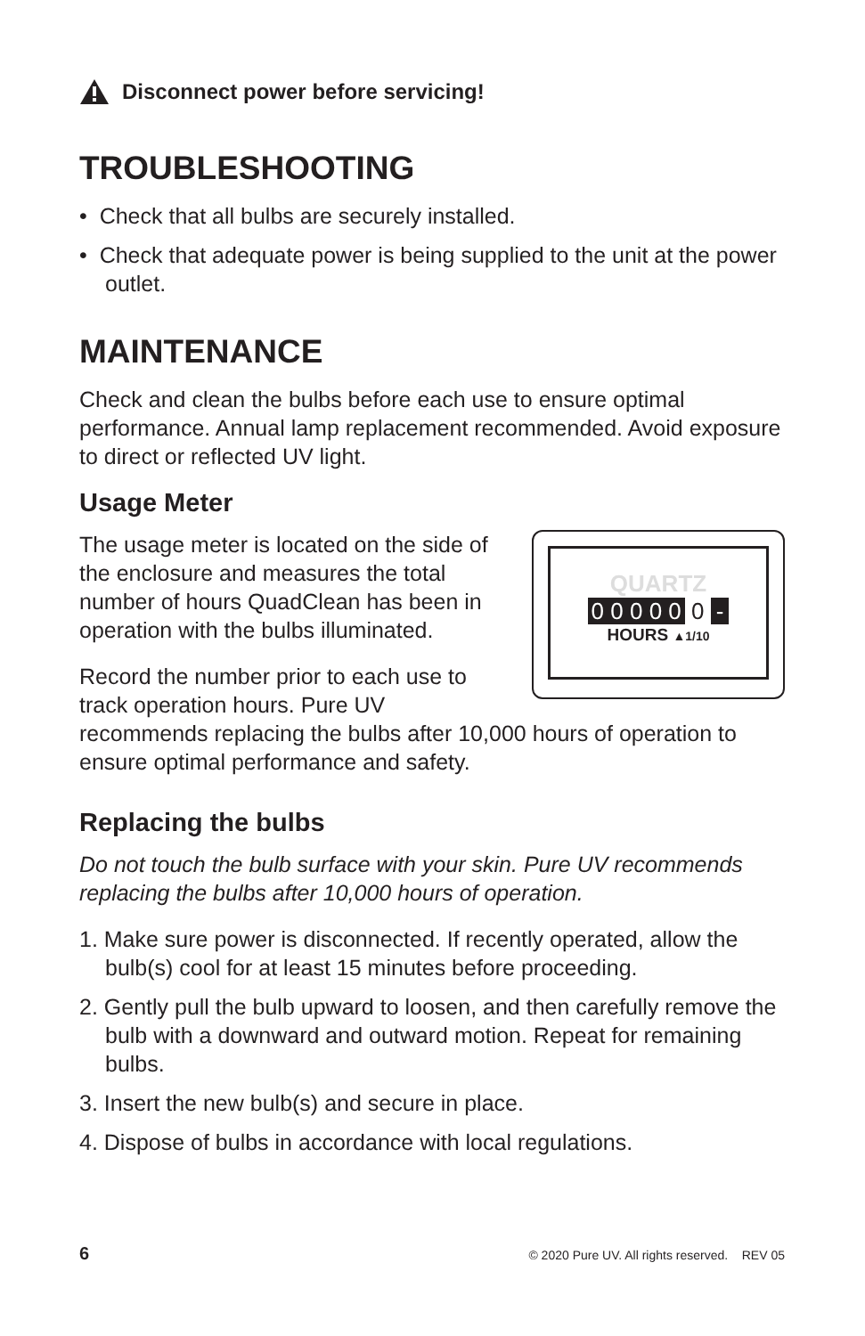Disconnect power before servicing!
TROUBLESHOOTING
• Check that all bulbs are securely installed.
• Check that adequate power is being supplied to the unit at the power outlet.
MAINTENANCE
Check and clean the bulbs before each use to ensure optimal performance. Annual lamp replacement recommended. Avoid exposure to direct or reflected UV light.
Usage Meter
QUARTZ
0 0 0 0 0 0 -
HOURS ▲1/10
The usage meter is located on the side of the enclosure and measures the total number of hours QuadClean has been in operation with the bulbs illuminated.
Record the number prior to each use to track operation hours. Pure UV recommends replacing the bulbs after 10,000 hours of operation to ensure optimal performance and safety.
Replacing the bulbs
Do not touch the bulb surface with your skin. Pure UV recommends replacing the bulbs after 10,000 hours of operation.
1. Make sure power is disconnected. If recently operated, allow the bulb(s) cool for at least 15 minutes before proceeding.
2. Gently pull the bulb upward to loosen, and then carefully remove the bulb with a downward and outward motion. Repeat for remaining bulbs.
3. Insert the new bulb(s) and secure in place.
4. Dispose of bulbs in accordance with local regulations.
6 © 2020 Pure UV. All rights reserved. REV 05